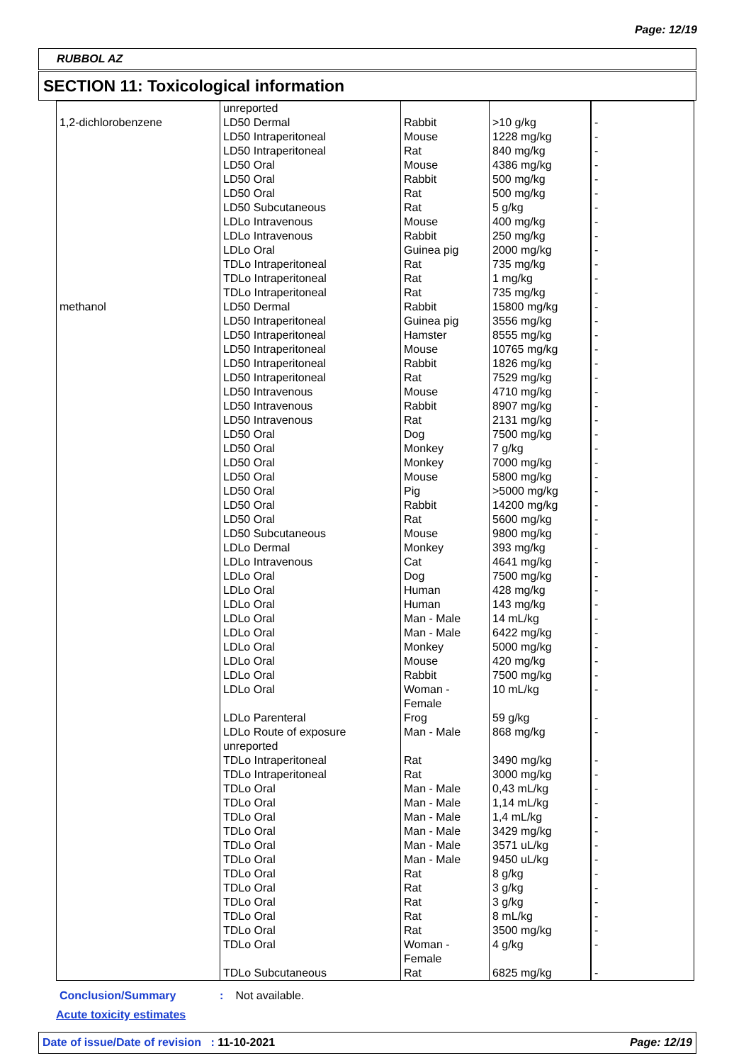Page: 12/19
RUBBOL AZ
SECTION 11: Toxicological information
| | unreported | | | |
| 1,2-dichlorobenzene | LD50 Dermal | Rabbit | >10 g/kg | - |
| | LD50 Intraperitoneal | Mouse | 1228 mg/kg | - |
| | LD50 Intraperitoneal | Rat | 840 mg/kg | - |
| | LD50 Oral | Mouse | 4386 mg/kg | - |
| | LD50 Oral | Rabbit | 500 mg/kg | - |
| | LD50 Oral | Rat | 500 mg/kg | - |
| | LD50 Subcutaneous | Rat | 5 g/kg | - |
| | LDLo Intravenous | Mouse | 400 mg/kg | - |
| | LDLo Intravenous | Rabbit | 250 mg/kg | - |
| | LDLo Oral | Guinea pig | 2000 mg/kg | - |
| | TDLo Intraperitoneal | Rat | 735 mg/kg | - |
| | TDLo Intraperitoneal | Rat | 1 mg/kg | - |
| | TDLo Intraperitoneal | Rat | 735 mg/kg | - |
| methanol | LD50 Dermal | Rabbit | 15800 mg/kg | - |
| | LD50 Intraperitoneal | Guinea pig | 3556 mg/kg | - |
| | LD50 Intraperitoneal | Hamster | 8555 mg/kg | - |
| | LD50 Intraperitoneal | Mouse | 10765 mg/kg | - |
| | LD50 Intraperitoneal | Rabbit | 1826 mg/kg | - |
| | LD50 Intraperitoneal | Rat | 7529 mg/kg | - |
| | LD50 Intravenous | Mouse | 4710 mg/kg | - |
| | LD50 Intravenous | Rabbit | 8907 mg/kg | - |
| | LD50 Intravenous | Rat | 2131 mg/kg | - |
| | LD50 Oral | Dog | 7500 mg/kg | - |
| | LD50 Oral | Monkey | 7 g/kg | - |
| | LD50 Oral | Monkey | 7000 mg/kg | - |
| | LD50 Oral | Mouse | 5800 mg/kg | - |
| | LD50 Oral | Pig | >5000 mg/kg | - |
| | LD50 Oral | Rabbit | 14200 mg/kg | - |
| | LD50 Oral | Rat | 5600 mg/kg | - |
| | LD50 Subcutaneous | Mouse | 9800 mg/kg | - |
| | LDLo Dermal | Monkey | 393 mg/kg | - |
| | LDLo Intravenous | Cat | 4641 mg/kg | - |
| | LDLo Oral | Dog | 7500 mg/kg | - |
| | LDLo Oral | Human | 428 mg/kg | - |
| | LDLo Oral | Human | 143 mg/kg | - |
| | LDLo Oral | Man - Male | 14 mL/kg | - |
| | LDLo Oral | Man - Male | 6422 mg/kg | - |
| | LDLo Oral | Monkey | 5000 mg/kg | - |
| | LDLo Oral | Mouse | 420 mg/kg | - |
| | LDLo Oral | Rabbit | 7500 mg/kg | - |
| | LDLo Oral | Woman - Female | 10 mL/kg | - |
| | LDLo Parenteral | Frog | 59 g/kg | - |
| | LDLo Route of exposure unreported | Man - Male | 868 mg/kg | - |
| | TDLo Intraperitoneal | Rat | 3490 mg/kg | - |
| | TDLo Intraperitoneal | Rat | 3000 mg/kg | - |
| | TDLo Oral | Man - Male | 0,43 mL/kg | - |
| | TDLo Oral | Man - Male | 1,14 mL/kg | - |
| | TDLo Oral | Man - Male | 1,4 mL/kg | - |
| | TDLo Oral | Man - Male | 3429 mg/kg | - |
| | TDLo Oral | Man - Male | 3571 uL/kg | - |
| | TDLo Oral | Man - Male | 9450 uL/kg | - |
| | TDLo Oral | Rat | 8 g/kg | - |
| | TDLo Oral | Rat | 3 g/kg | - |
| | TDLo Oral | Rat | 3 g/kg | - |
| | TDLo Oral | Rat | 8 mL/kg | - |
| | TDLo Oral | Rat | 3500 mg/kg | - |
| | TDLo Oral | Woman - Female | 4 g/kg | - |
| | TDLo Subcutaneous | Rat | 6825 mg/kg | - |
Conclusion/Summary: Not available.
Acute toxicity estimates
Date of issue/Date of revision : 11-10-2021 Page: 12/19